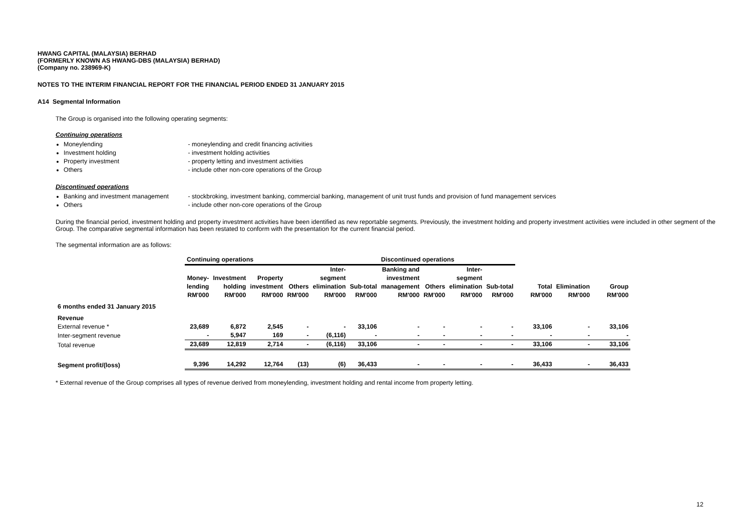HWANG CAPITAL (MALAYSIA) BERHAD
(FORMERLY KNOWN AS HWANG-DBS (MALAYSIA) BERHAD)
(Company no. 238969-K)
NOTES TO THE INTERIM FINANCIAL REPORT FOR THE FINANCIAL PERIOD ENDED 31 JANUARY 2015
A14 Segmental Information
The Group is organised into the following operating segments:
Continuing operations
Moneylending - moneylending and credit financing activities
Investment holding - investment holding activities
Property investment - property letting and investment activities
Others - include other non-core operations of the Group
Discontinued operations
Banking and investment management - stockbroking, investment banking, commercial banking, management of unit trust funds and provision of fund management services
Others - include other non-core operations of the Group
During the financial period, investment holding and property investment activities have been identified as new reportable segments. Previously, the investment holding and property investment activities were included in other segment of the Group. The comparative segmental information has been restated to conform with the presentation for the current financial period.
The segmental information are as follows:
| | Continuing operations | | | | | | Discontinued operations | | | | | | |
| --- | --- | --- | --- | --- | --- | --- | --- | --- | --- | --- | --- | --- | --- |
| | Money- lending RM'000 | Investment holding RM'000 | Property investment RM'000 | Others RM'000 | Inter- segment elimination RM'000 | Sub-total RM'000 | Banking and investment management RM'000 | Others RM'000 | Inter- segment elimination RM'000 | Sub-total RM'000 | Total RM'000 | Elimination RM'000 | Group RM'000 |
| 6 months ended 31 January 2015 | | | | | | | | | | | | | |
| Revenue | | | | | | | | | | | | | |
| External revenue * | 23,689 | 6,872 | 2,545 | - | - | 33,106 | - | - | - | - | 33,106 | - | 33,106 |
| Inter-segment revenue | - | 5,947 | 169 | - | (6,116) | - | - | - | - | - | - | - | - |
| Total revenue | 23,689 | 12,819 | 2,714 | - | (6,116) | 33,106 | - | - | - | - | 33,106 | - | 33,106 |
| Segment profit/(loss) | 9,396 | 14,292 | 12,764 | (13) | (6) | 36,433 | - | - | - | - | 36,433 | - | 36,433 |
* External revenue of the Group comprises all types of revenue derived from moneylending, investment holding and rental income from property letting.
12